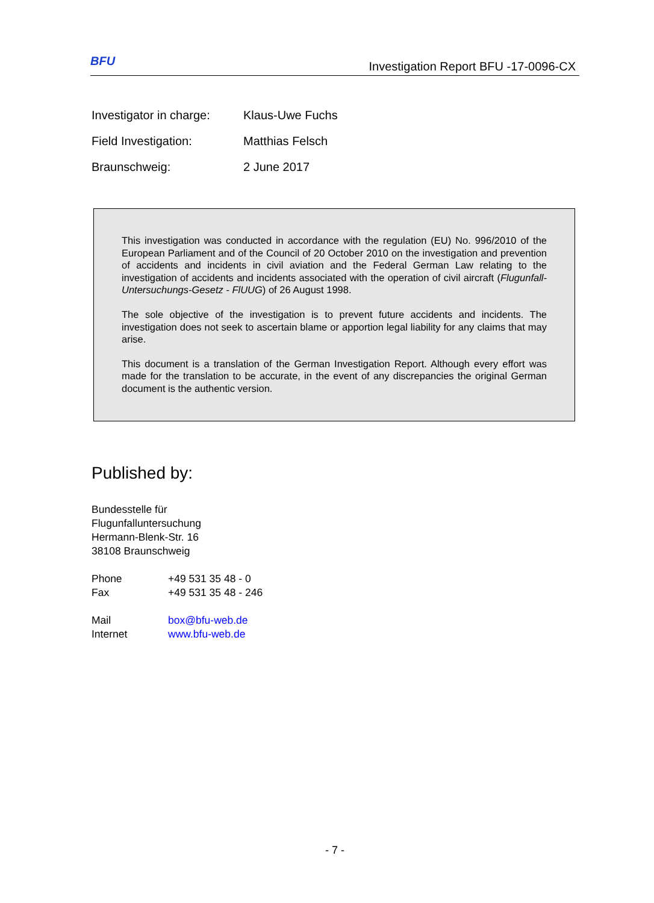BFU
Investigation Report BFU -17-0096-CX
Investigator in charge: Klaus-Uwe Fuchs
Field Investigation: Matthias Felsch
Braunschweig: 2 June 2017
This investigation was conducted in accordance with the regulation (EU) No. 996/2010 of the European Parliament and of the Council of 20 October 2010 on the investigation and prevention of accidents and incidents in civil aviation and the Federal German Law relating to the investigation of accidents and incidents associated with the operation of civil aircraft (Flugunfall-Untersuchungs-Gesetz - FlUUG) of 26 August 1998.
The sole objective of the investigation is to prevent future accidents and incidents. The investigation does not seek to ascertain blame or apportion legal liability for any claims that may arise.
This document is a translation of the German Investigation Report. Although every effort was made for the translation to be accurate, in the event of any discrepancies the original German document is the authentic version.
Published by:
Bundesstelle für
Flugunfalluntersuchung
Hermann-Blenk-Str. 16
38108 Braunschweig
Phone +49 531 35 48 - 0
Fax +49 531 35 48 - 246
Mail box@bfu-web.de
Internet www.bfu-web.de
- 7 -